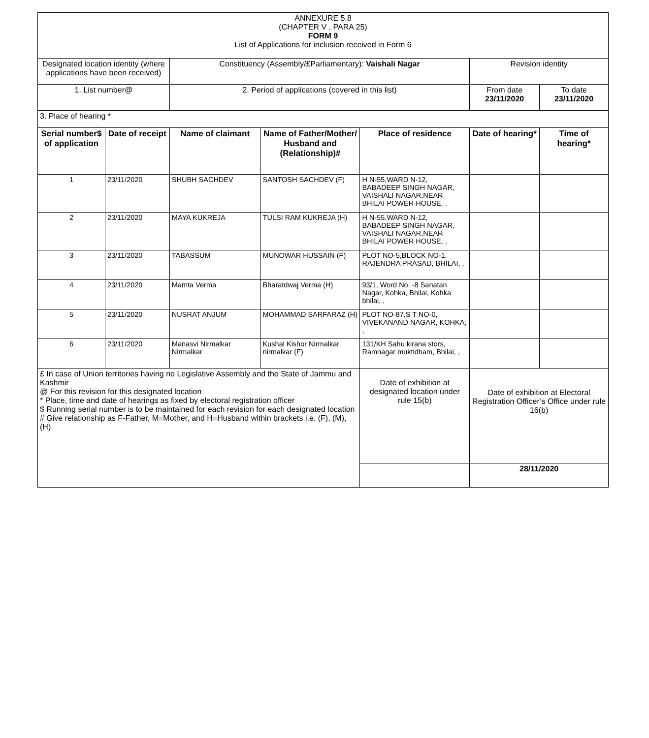| ANNEXURE 5.8 (CHAPTER V , PARA 25) FORM 9 List of Applications for inclusion received in Form 6 | | | | | | |
| Designated location identity (where applications have been received) | | Constituency (Assembly/£Parliamentary): Vaishali Nagar | | | Revision identity | |
| 1. List number@ | | 2. Period of applications (covered in this list) | | | From date 23/11/2020 | To date 23/11/2020 |
| 3. Place of hearing * | | | | | | |
| Serial number$ of application | Date of receipt | Name of claimant | Name of Father/Mother/ Husband and (Relationship)# | Place of residence | Date of hearing* | Time of hearing* |
| 1 | 23/11/2020 | SHUBH SACHDEV | SANTOSH SACHDEV (F) | H N-55,WARD N-12, BABADEEP SINGH NAGAR, VAISHALI NAGAR,NEAR BHILAI POWER HOUSE, , | | |
| 2 | 23/11/2020 | MAYA KUKREJA | TULSI RAM KUKREJA (H) | H N-55,WARD N-12, BABADEEP SINGH NAGAR, VAISHALI NAGAR,NEAR BHILAI POWER HOUSE, , | | |
| 3 | 23/11/2020 | TABASSUM | MUNOWAR HUSSAIN (F) | PLOT NO-5,BLOCK NO-1, RAJENDRA PRASAD, BHILAI, , | | |
| 4 | 23/11/2020 | Mamta Verma | Bharatdwaj Verma (H) | 93/1, Word No. -8 Sanatan Nagar, Kohka, Bhilai, Kohka bhilai, , | | |
| 5 | 23/11/2020 | NUSRAT ANJUM | MOHAMMAD SARFARAZ (H) | PLOT NO-87,S T NO-0, VIVEKANAND NAGAR, KOHKA, , | | |
| 6 | 23/11/2020 | Manasvi Nirmalkar Nirmalkar | Kushal Kishor Nirmalkar nirmalkar (F) | 131/KH Sahu kirana stors, Ramnagar muktidham, Bhilai, , | | |
| £ In case of Union territories having no Legislative Assembly and the State of Jammu and Kashmir @ For this revision for this designated location * Place, time and date of hearings as fixed by electoral registration officer $ Running serial number is to be maintained for each revision for each designated location # Give relationship as F-Father, M=Mother, and H=Husband within brackets i.e. (F), (M), (H) | | | | Date of exhibition at designated location under rule 15(b) | Date of exhibition at Electoral Registration Officer’s Office under rule 16(b) | |
| | | | | | 28/11/2020 | |